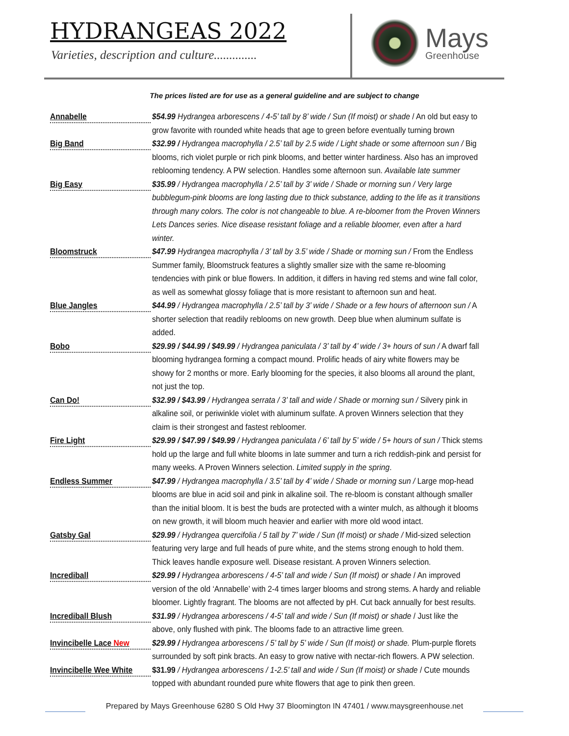HYDRANGEAS 2022
Varieties, description and culture..............
Mays
Greenhouse
The prices listed are for use as a general guideline and are subject to change
Annabelle
$54.99 Hydrangea arborescens / 4-5’ tall by 8’ wide / Sun (If moist) or shade / An old but easy to grow favorite with rounded white heads that age to green before eventually turning brown
Big Band
$32.99 / Hydrangea macrophylla / 2.5’ tall by 2.5 wide / Light shade or some afternoon sun / Big blooms, rich violet purple or rich pink blooms, and better winter hardiness. Also has an improved reblooming tendency. A PW selection. Handles some afternoon sun. Available late summer
Big Easy
$35.99 / Hydrangea macrophylla / 2.5’ tall by 3’ wide / Shade or morning sun / Very large bubblegum-pink blooms are long lasting due to thick substance, adding to the life as it transitions through many colors. The color is not changeable to blue. A re-bloomer from the Proven Winners Lets Dances series. Nice disease resistant foliage and a reliable bloomer, even after a hard winter.
Bloomstruck
$47.99 Hydrangea macrophylla / 3’ tall by 3.5’ wide / Shade or morning sun / From the Endless Summer family, Bloomstruck features a slightly smaller size with the same re-blooming tendencies with pink or blue flowers. In addition, it differs in having red stems and wine fall color, as well as somewhat glossy foliage that is more resistant to afternoon sun and heat.
Blue Jangles
$44.99 / Hydrangea macrophylla / 2.5’ tall by 3’ wide / Shade or a few hours of afternoon sun / A shorter selection that readily reblooms on new growth. Deep blue when aluminum sulfate is added.
Bobo
$29.99 / $44.99 / $49.99 / Hydrangea paniculata / 3’ tall by 4’ wide / 3+ hours of sun / A dwarf fall blooming hydrangea forming a compact mound. Prolific heads of airy white flowers may be showy for 2 months or more. Early blooming for the species, it also blooms all around the plant, not just the top.
Can Do!
$32.99 / $43.99 / Hydrangea serrata / 3’ tall and wide / Shade or morning sun / Silvery pink in alkaline soil, or periwinkle violet with aluminum sulfate. A proven Winners selection that they claim is their strongest and fastest rebloomer.
Fire Light
$29.99 / $47.99 / $49.99 / Hydrangea paniculata / 6’ tall by 5’ wide / 5+ hours of sun / Thick stems hold up the large and full white blooms in late summer and turn a rich reddish-pink and persist for many weeks. A Proven Winners selection. Limited supply in the spring.
Endless Summer
$47.99 / Hydrangea macrophylla / 3.5’ tall by 4’ wide / Shade or morning sun / Large mop-head blooms are blue in acid soil and pink in alkaline soil. The re-bloom is constant although smaller than the initial bloom. It is best the buds are protected with a winter mulch, as although it blooms on new growth, it will bloom much heavier and earlier with more old wood intact.
Gatsby Gal
$29.99 / Hydrangea quercifolia / 5 tall by 7’ wide / Sun (If moist) or shade / Mid-sized selection featuring very large and full heads of pure white, and the stems strong enough to hold them. Thick leaves handle exposure well. Disease resistant. A proven Winners selection.
Incrediball
$29.99 / Hydrangea arborescens / 4-5’ tall and wide / Sun (If moist) or shade / An improved version of the old ‘Annabelle’ with 2-4 times larger blooms and strong stems. A hardy and reliable bloomer. Lightly fragrant. The blooms are not affected by pH. Cut back annually for best results.
Incrediball Blush
$31.99 / Hydrangea arborescens / 4-5’ tall and wide / Sun (If moist) or shade / Just like the above, only flushed with pink. The blooms fade to an attractive lime green.
Invincibelle Lace New
$29.99 / Hydrangea arborescens / 5’ tall by 5’ wide / Sun (If moist) or shade. Plum-purple florets surrounded by soft pink bracts. An easy to grow native with nectar-rich flowers. A PW selection.
Invincibelle Wee White
$31.99 / Hydrangea arborescens / 1-2.5’ tall and wide / Sun (If moist) or shade / Cute mounds topped with abundant rounded pure white flowers that age to pink then green.
Prepared by Mays Greenhouse 6280 S Old Hwy 37 Bloomington IN 47401 / www.maysgreenhouse.net